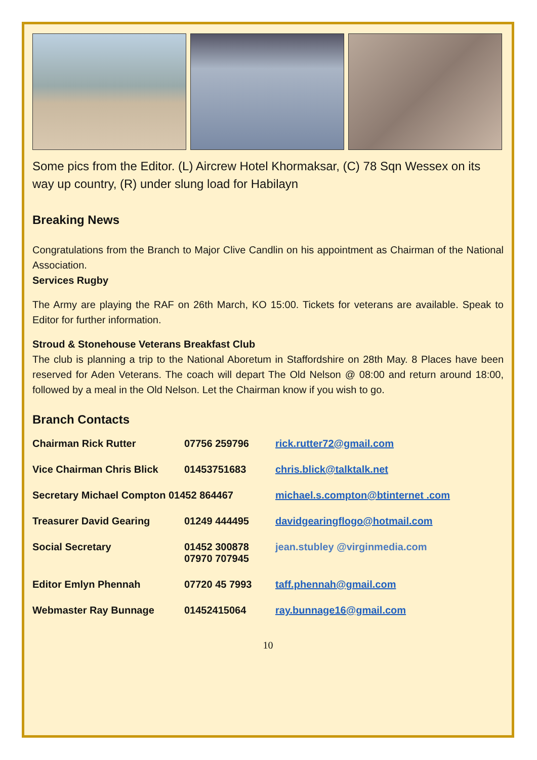Some pics from the Editor. (L) Aircrew Hotel Khormaksar, (C) 78 Sqn Wessex on its way up country, (R) under slung load for Habilayn
Breaking News
Congratulations from the Branch to Major Clive Candlin on his appointment as Chairman of the National Association.
Services Rugby
The Army are playing the RAF on 26th March, KO 15:00. Tickets for veterans are available. Speak to Editor for further information.
Stroud & Stonehouse Veterans Breakfast Club
The club is planning a trip to the National Aboretum in Staffordshire on 28th May. 8 Places have been reserved for Aden Veterans. The coach will depart The Old Nelson @ 08:00 and return around 18:00, followed by a meal in the Old Nelson. Let the Chairman know if you wish to go.
Branch Contacts
| Chairman Rick Rutter | 07756 259796 | rick.rutter72@gmail.com |
| Vice Chairman Chris Blick | 01453751683 | chris.blick@talktalk.net |
| Secretary Michael Compton 01452 864467 | | michael.s.compton@btinternet .com |
| Treasurer David Gearing | 01249 444495 | davidgearingflogo@hotmail.com |
| Social Secretary | 01452 300878 07970 707945 | jean.stubley @virginmedia.com |
| Editor Emlyn Phennah | 07720 45 7993 | taff.phennah@gmail.com |
| Webmaster Ray Bunnage | 01452415064 | ray.bunnage16@gmail.com |
10